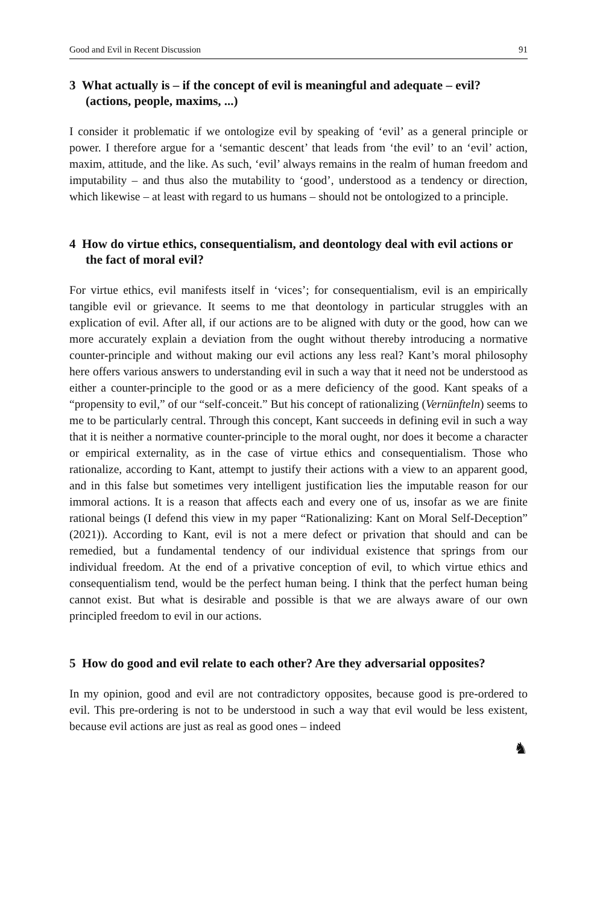Good and Evil in Recent Discussion 91
3 What actually is – if the concept of evil is meaningful and adequate – evil? (actions, people, maxims, ...)
I consider it problematic if we ontologize evil by speaking of ‘evil’ as a general principle or power. I therefore argue for a ‘semantic descent’ that leads from ‘the evil’ to an ‘evil’ action, maxim, attitude, and the like. As such, ‘evil’ always remains in the realm of human freedom and imputability – and thus also the mutability to ‘good’, understood as a tendency or direction, which likewise – at least with regard to us humans – should not be ontologized to a principle.
4 How do virtue ethics, consequentialism, and deontology deal with evil actions or the fact of moral evil?
For virtue ethics, evil manifests itself in ‘vices’; for consequentialism, evil is an empirically tangible evil or grievance. It seems to me that deontology in particular struggles with an explication of evil. After all, if our actions are to be aligned with duty or the good, how can we more accurately explain a deviation from the ought without thereby introducing a normative counter-principle and without making our evil actions any less real? Kant’s moral philosophy here offers various answers to understanding evil in such a way that it need not be understood as either a counter-principle to the good or as a mere deficiency of the good. Kant speaks of a “propensity to evil,” of our “self-conceit.” But his concept of rationalizing (Vernünfteln) seems to me to be particularly central. Through this concept, Kant succeeds in defining evil in such a way that it is neither a normative counter-principle to the moral ought, nor does it become a character or empirical externality, as in the case of virtue ethics and consequentialism. Those who rationalize, according to Kant, attempt to justify their actions with a view to an apparent good, and in this false but sometimes very intelligent justification lies the imputable reason for our immoral actions. It is a reason that affects each and every one of us, insofar as we are finite rational beings (I defend this view in my paper “Rationalizing: Kant on Moral Self-Deception” (2021)). According to Kant, evil is not a mere defect or privation that should and can be remedied, but a fundamental tendency of our individual existence that springs from our individual freedom. At the end of a privative conception of evil, to which virtue ethics and consequentialism tend, would be the perfect human being. I think that the perfect human being cannot exist. But what is desirable and possible is that we are always aware of our own principled freedom to evil in our actions.
5 How do good and evil relate to each other? Are they adversarial opposites?
In my opinion, good and evil are not contradictory opposites, because good is pre-ordered to evil. This pre-ordering is not to be understood in such a way that evil would be less existent, because evil actions are just as real as good ones – indeed
♞